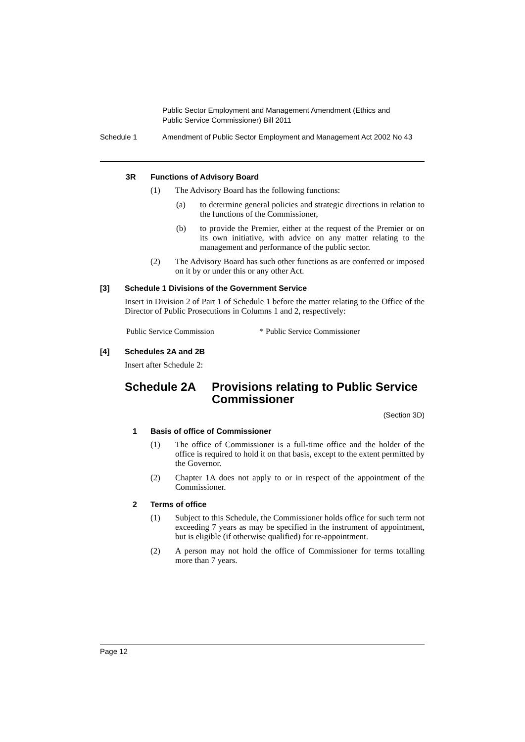Public Sector Employment and Management Amendment (Ethics and
Public Service Commissioner) Bill 2011
Schedule 1 Amendment of Public Sector Employment and Management Act 2002 No 43
3R Functions of Advisory Board
(1) The Advisory Board has the following functions:
(a) to determine general policies and strategic directions in relation to the functions of the Commissioner,
(b) to provide the Premier, either at the request of the Premier or on its own initiative, with advice on any matter relating to the management and performance of the public sector.
(2) The Advisory Board has such other functions as are conferred or imposed on it by or under this or any other Act.
[3] Schedule 1 Divisions of the Government Service
Insert in Division 2 of Part 1 of Schedule 1 before the matter relating to the Office of the Director of Public Prosecutions in Columns 1 and 2, respectively:
Public Service Commission * Public Service Commissioner
[4] Schedules 2A and 2B
Insert after Schedule 2:
Schedule 2A Provisions relating to Public Service
Commissioner
(Section 3D)
1 Basis of office of Commissioner
(1) The office of Commissioner is a full-time office and the holder of the office is required to hold it on that basis, except to the extent permitted by the Governor.
(2) Chapter 1A does not apply to or in respect of the appointment of the Commissioner.
2 Terms of office
(1) Subject to this Schedule, the Commissioner holds office for such term not exceeding 7 years as may be specified in the instrument of appointment, but is eligible (if otherwise qualified) for re-appointment.
(2) A person may not hold the office of Commissioner for terms totalling more than 7 years.
Page 12